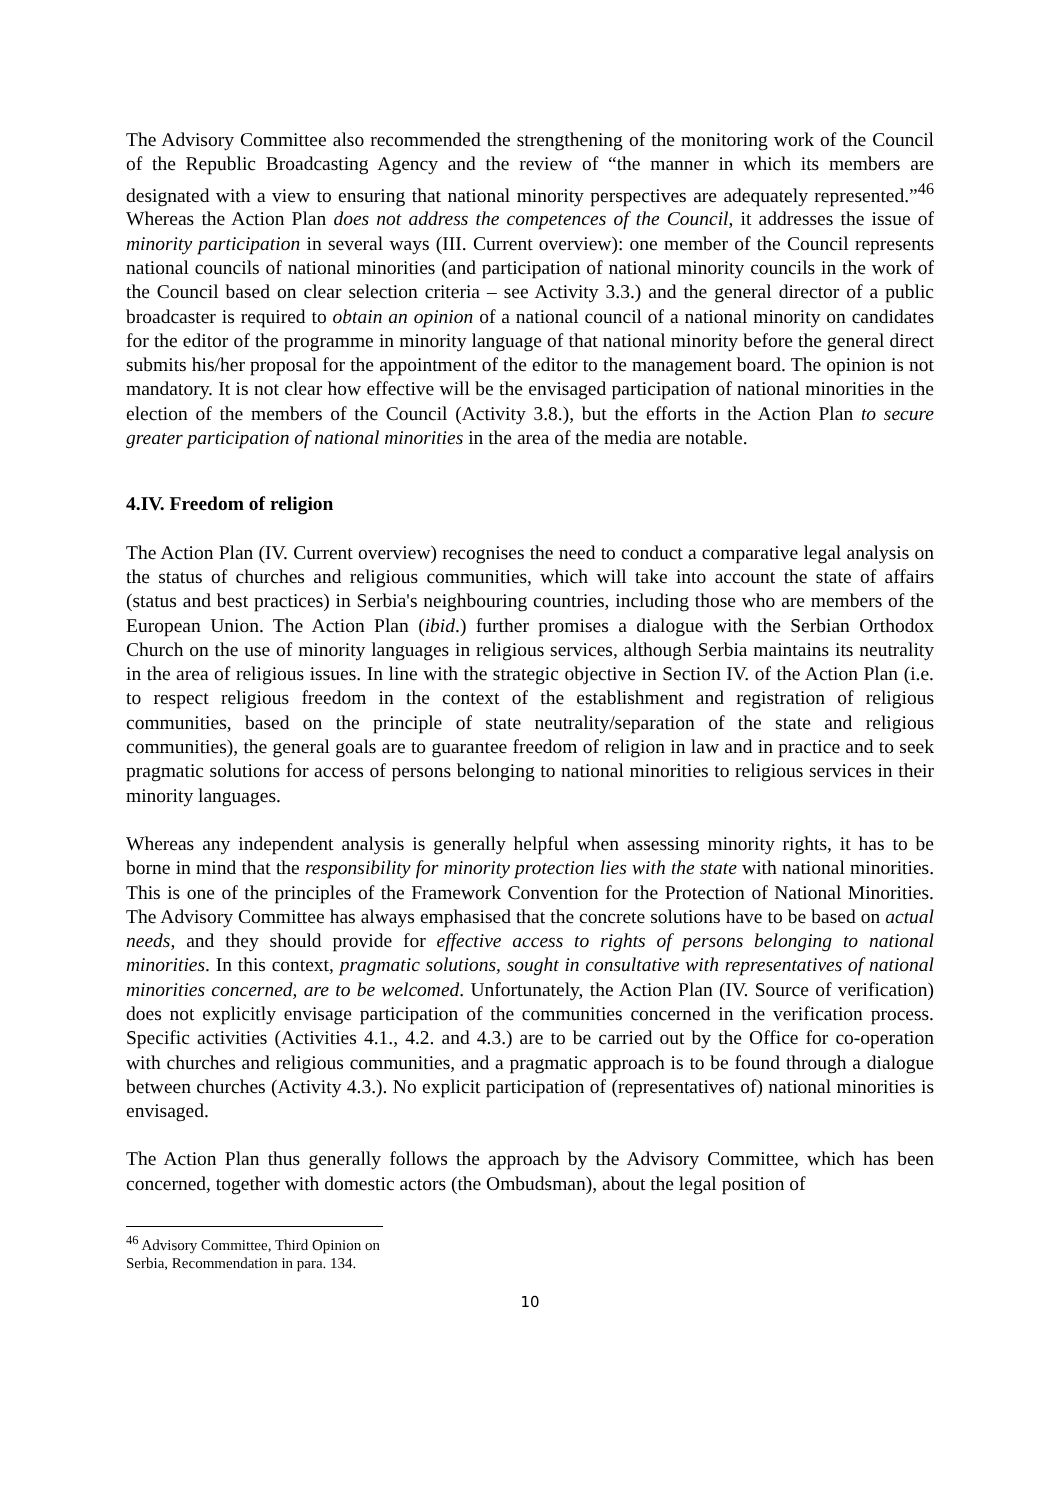The Advisory Committee also recommended the strengthening of the monitoring work of the Council of the Republic Broadcasting Agency and the review of “the manner in which its members are designated with a view to ensuring that national minority perspectives are adequately represented.”<sup>46</sup> Whereas the Action Plan does not address the competences of the Council, it addresses the issue of minority participation in several ways (III. Current overview): one member of the Council represents national councils of national minorities (and participation of national minority councils in the work of the Council based on clear selection criteria – see Activity 3.3.) and the general director of a public broadcaster is required to obtain an opinion of a national council of a national minority on candidates for the editor of the programme in minority language of that national minority before the general direct submits his/her proposal for the appointment of the editor to the management board. The opinion is not mandatory. It is not clear how effective will be the envisaged participation of national minorities in the election of the members of the Council (Activity 3.8.), but the efforts in the Action Plan to secure greater participation of national minorities in the area of the media are notable.
4.IV. Freedom of religion
The Action Plan (IV. Current overview) recognises the need to conduct a comparative legal analysis on the status of churches and religious communities, which will take into account the state of affairs (status and best practices) in Serbia's neighbouring countries, including those who are members of the European Union. The Action Plan (ibid.) further promises a dialogue with the Serbian Orthodox Church on the use of minority languages in religious services, although Serbia maintains its neutrality in the area of religious issues. In line with the strategic objective in Section IV. of the Action Plan (i.e. to respect religious freedom in the context of the establishment and registration of religious communities, based on the principle of state neutrality/separation of the state and religious communities), the general goals are to guarantee freedom of religion in law and in practice and to seek pragmatic solutions for access of persons belonging to national minorities to religious services in their minority languages.
Whereas any independent analysis is generally helpful when assessing minority rights, it has to be borne in mind that the responsibility for minority protection lies with the state with national minorities. This is one of the principles of the Framework Convention for the Protection of National Minorities. The Advisory Committee has always emphasised that the concrete solutions have to be based on actual needs, and they should provide for effective access to rights of persons belonging to national minorities. In this context, pragmatic solutions, sought in consultative with representatives of national minorities concerned, are to be welcomed. Unfortunately, the Action Plan (IV. Source of verification) does not explicitly envisage participation of the communities concerned in the verification process. Specific activities (Activities 4.1., 4.2. and 4.3.) are to be carried out by the Office for co-operation with churches and religious communities, and a pragmatic approach is to be found through a dialogue between churches (Activity 4.3.). No explicit participation of (representatives of) national minorities is envisaged.
The Action Plan thus generally follows the approach by the Advisory Committee, which has been concerned, together with domestic actors (the Ombudsman), about the legal position of
<sup>46</sup> Advisory Committee, Third Opinion on Serbia, Recommendation in para. 134.
10